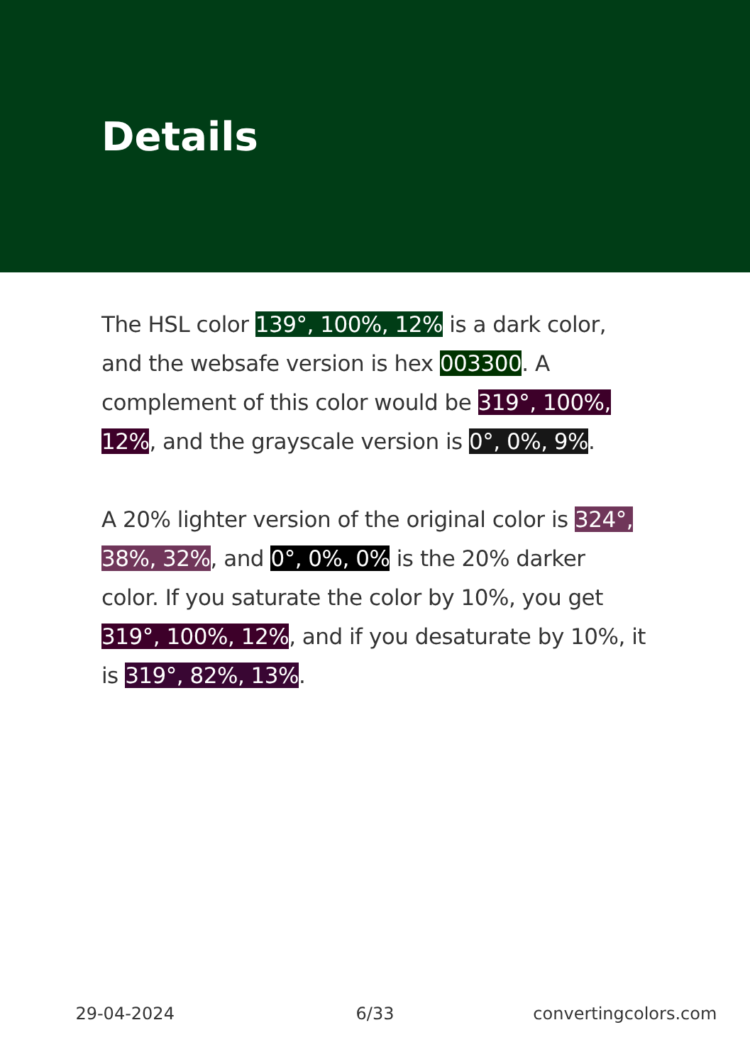Details
The HSL color 139°, 100%, 12% is a dark color, and the websafe version is hex 003300. A complement of this color would be 319°, 100%, 12%, and the grayscale version is 0°, 0%, 9%.
A 20% lighter version of the original color is 324°, 38%, 32%, and 0°, 0%, 0% is the 20% darker color. If you saturate the color by 10%, you get 319°, 100%, 12%, and if you desaturate by 10%, it is 319°, 82%, 13%.
29-04-2024 6/33 convertingcolors.com